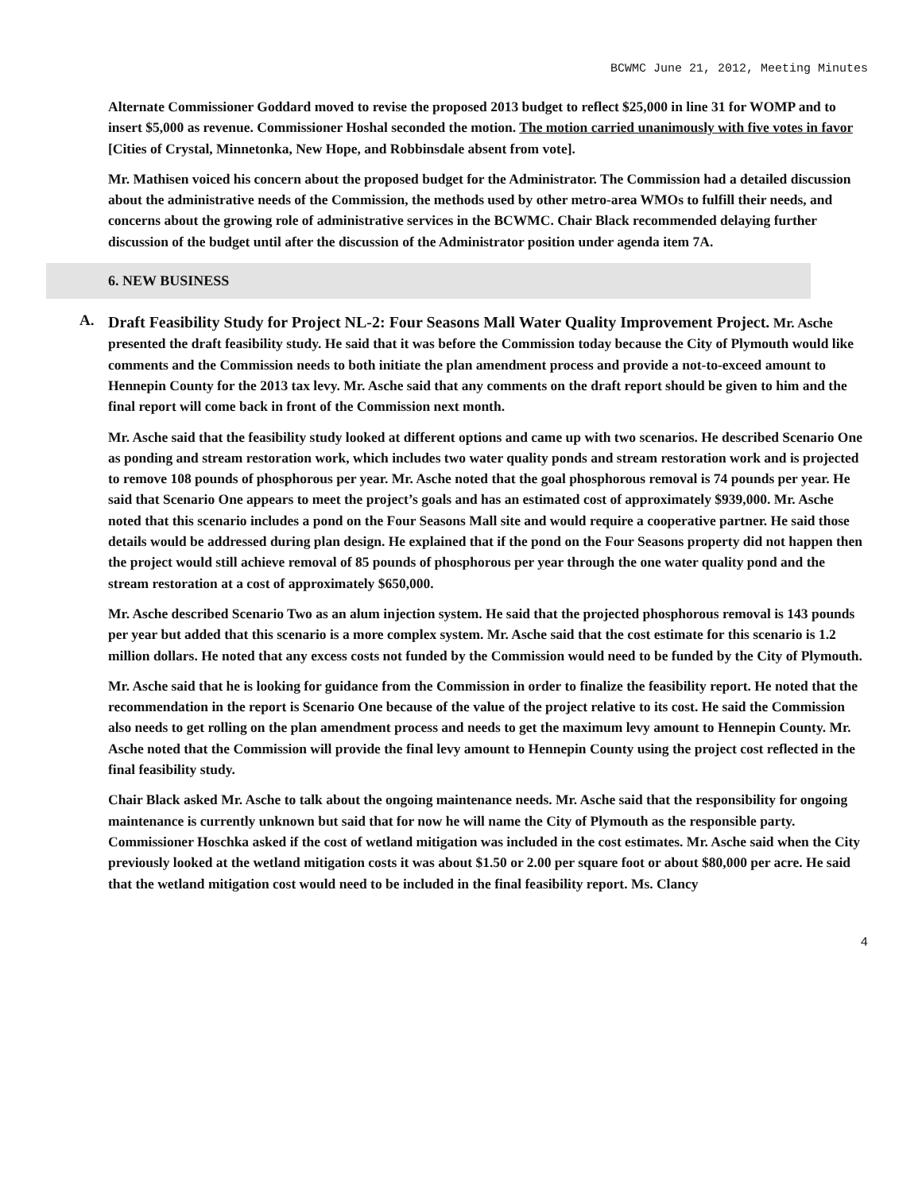BCWMC June 21, 2012, Meeting Minutes
Alternate Commissioner Goddard moved to revise the proposed 2013 budget to reflect $25,000 in line 31 for WOMP and to insert $5,000 as revenue. Commissioner Hoshal seconded the motion. The motion carried unanimously with five votes in favor [Cities of Crystal, Minnetonka, New Hope, and Robbinsdale absent from vote].
Mr. Mathisen voiced his concern about the proposed budget for the Administrator. The Commission had a detailed discussion about the administrative needs of the Commission, the methods used by other metro-area WMOs to fulfill their needs, and concerns about the growing role of administrative services in the BCWMC. Chair Black recommended delaying further discussion of the budget until after the discussion of the Administrator position under agenda item 7A.
6. NEW BUSINESS
A.
Draft Feasibility Study for Project NL-2: Four Seasons Mall Water Quality Improvement Project. Mr. Asche presented the draft feasibility study. He said that it was before the Commission today because the City of Plymouth would like comments and the Commission needs to both initiate the plan amendment process and provide a not-to-exceed amount to Hennepin County for the 2013 tax levy. Mr. Asche said that any comments on the draft report should be given to him and the final report will come back in front of the Commission next month.
Mr. Asche said that the feasibility study looked at different options and came up with two scenarios. He described Scenario One as ponding and stream restoration work, which includes two water quality ponds and stream restoration work and is projected to remove 108 pounds of phosphorous per year. Mr. Asche noted that the goal phosphorous removal is 74 pounds per year. He said that Scenario One appears to meet the project’s goals and has an estimated cost of approximately $939,000. Mr. Asche noted that this scenario includes a pond on the Four Seasons Mall site and would require a cooperative partner. He said those details would be addressed during plan design. He explained that if the pond on the Four Seasons property did not happen then the project would still achieve removal of 85 pounds of phosphorous per year through the one water quality pond and the stream restoration at a cost of approximately $650,000.
Mr. Asche described Scenario Two as an alum injection system. He said that the projected phosphorous removal is 143 pounds per year but added that this scenario is a more complex system. Mr. Asche said that the cost estimate for this scenario is 1.2 million dollars. He noted that any excess costs not funded by the Commission would need to be funded by the City of Plymouth.
Mr. Asche said that he is looking for guidance from the Commission in order to finalize the feasibility report. He noted that the recommendation in the report is Scenario One because of the value of the project relative to its cost. He said the Commission also needs to get rolling on the plan amendment process and needs to get the maximum levy amount to Hennepin County. Mr. Asche noted that the Commission will provide the final levy amount to Hennepin County using the project cost reflected in the final feasibility study.
Chair Black asked Mr. Asche to talk about the ongoing maintenance needs. Mr. Asche said that the responsibility for ongoing maintenance is currently unknown but said that for now he will name the City of Plymouth as the responsible party. Commissioner Hoschka asked if the cost of wetland mitigation was included in the cost estimates. Mr. Asche said when the City previously looked at the wetland mitigation costs it was about $1.50 or 2.00 per square foot or about $80,000 per acre. He said that the wetland mitigation cost would need to be included in the final feasibility report. Ms. Clancy
4